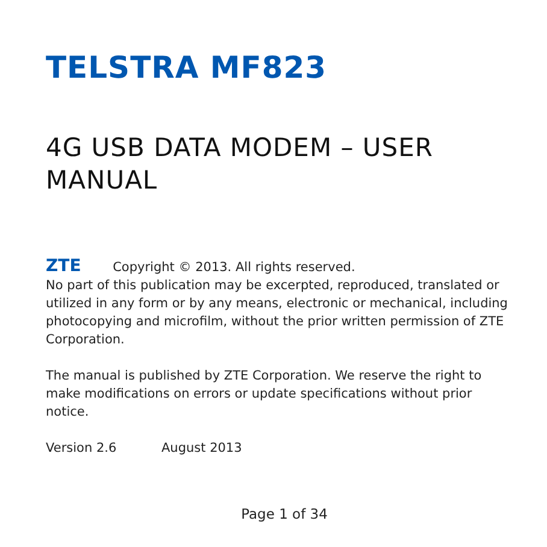TELSTRA MF823
4G USB DATA MODEM – USER MANUAL
ZTE Copyright © 2013. All rights reserved.
No part of this publication may be excerpted, reproduced, translated or utilized in any form or by any means, electronic or mechanical, including photocopying and microfilm, without the prior written permission of ZTE Corporation.
The manual is published by ZTE Corporation. We reserve the right to make modifications on errors or update specifications without prior notice.
Version 2.6 August 2013
Page 1 of 34